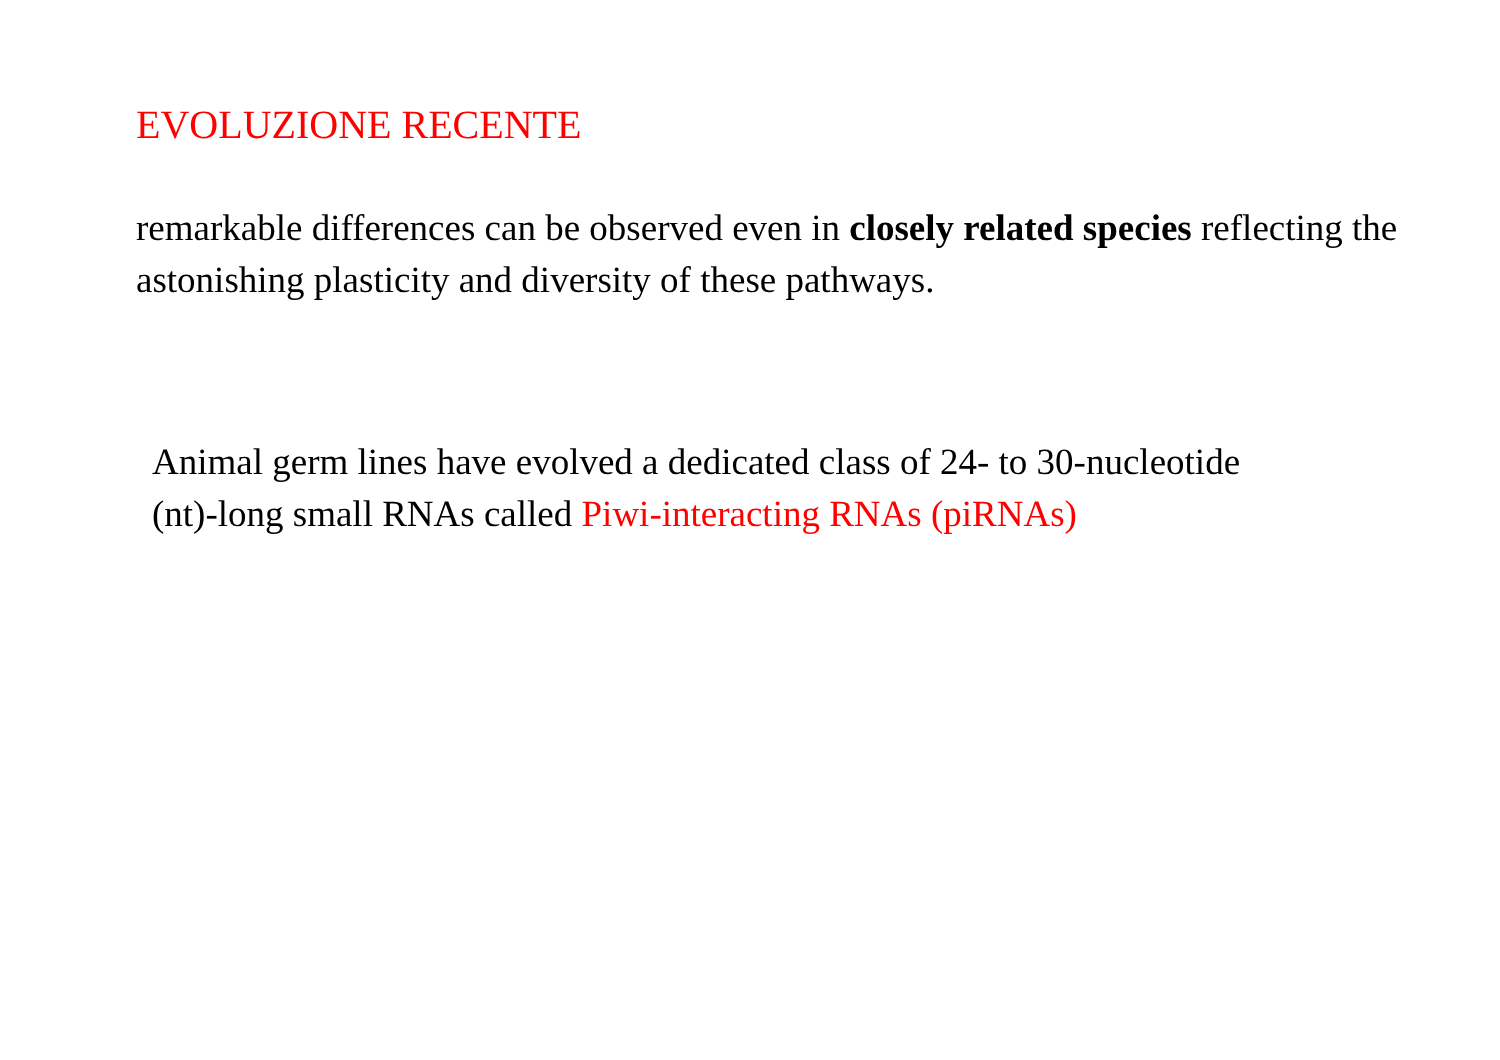EVOLUZIONE RECENTE
remarkable differences can be observed even in closely related species reflecting the astonishing plasticity and diversity of these pathways.
Animal germ lines have evolved a dedicated class of 24- to 30-nucleotide (nt)-long small RNAs called Piwi-interacting RNAs (piRNAs)